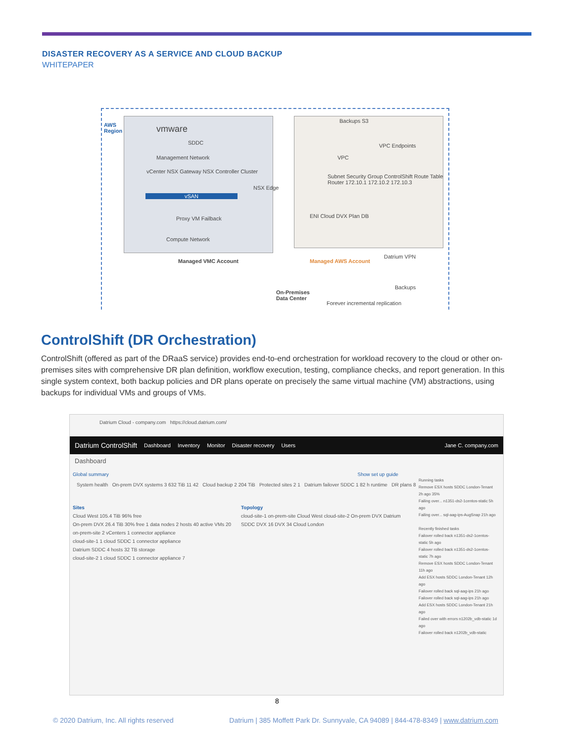DISASTER RECOVERY AS A SERVICE AND CLOUD BACKUP
WHITEPAPER
AWS
Region
vmware
SDDC
Management Network
vCenter NSX Gateway NSX Controller Cluster
vSAN
Proxy VM Failback
Compute Network
NSX Edge
Backups S3
VPC Endpoints
VPC
Subnet Security Group ControlShift Route Table Router 172.10.1 172.10.2 172.10.3
ENI Cloud DVX Plan DB
Datrium VPN
Managed VMC Account Managed AWS Account
On-Premises
Data Center
Backups
Forever incremental replication
ControlShift (DR Orchestration)
ControlShift (offered as part of the DRaaS service) provides end-to-end orchestration for workload recovery to the cloud or other on-premises sites with comprehensive DR plan definition, workflow execution, testing, compliance checks, and report generation. In this single system context, both backup policies and DR plans operate on precisely the same virtual machine (VM) abstractions, using backups for individual VMs and groups of VMs.
Datrium Cloud - company.com https://cloud.datrium.com/
Datrium ControlShift Dashboard Inventory Monitor Disaster recovery Users Jane C. company.com
Dashboard
Global summary Show set up guide
System health On-prem DVX systems 3 632 TiB 11 42 Cloud backup 2 204 TiB Protected sites 2 1 Datrium failover SDDC 1 82 h runtime DR plans 8
Sites
Cloud West 105.4 TiB 96% free
On-prem DVX 26.4 TiB 30% free 1 data nodes 2 hosts 40 active VMs 20
on-prem-site 2 vCenters 1 connector appliance
cloud-site-1 1 cloud SDDC 1 connector appliance
Datrium SDDC 4 hosts 32 TB storage
cloud-site-2 1 cloud SDDC 1 connector appliance 7
Topology
cloud-site-1 on-prem-site Cloud West cloud-site-2 On-prem DVX Datrium SDDC DVX 16 DVX 34 Cloud London
Running tasks
Remove ESX hosts SDDC London-Tenant 2h ago 35%
Failing over... n1351-ds2-1centos-static 5h ago
Failing over... sql-aag-ips-AugSnap 21h ago
Recently finished tasks
Failover rolled back n1351-ds2-1centos-static 5h ago
Failover rolled back n1351-ds2-1centos-static 7h ago
Remove ESX hosts SDDC London-Tenant 11h ago
Add ESX hosts SDDC London-Tenant 12h ago
Failover rolled back sql-aag-ips 21h ago
Failover rolled back sql-aag-ips 21h ago
Add ESX hosts SDDC London-Tenant 21h ago
Failed over with errors n1202b_vdb-static 1d ago
Failover rolled back n1202b_vdb-static
8
© 2020 Datrium, Inc. All rights reserved Datrium | 385 Moffett Park Dr. Sunnyvale, CA 94089 | 844-478-8349 | www.datrium.com